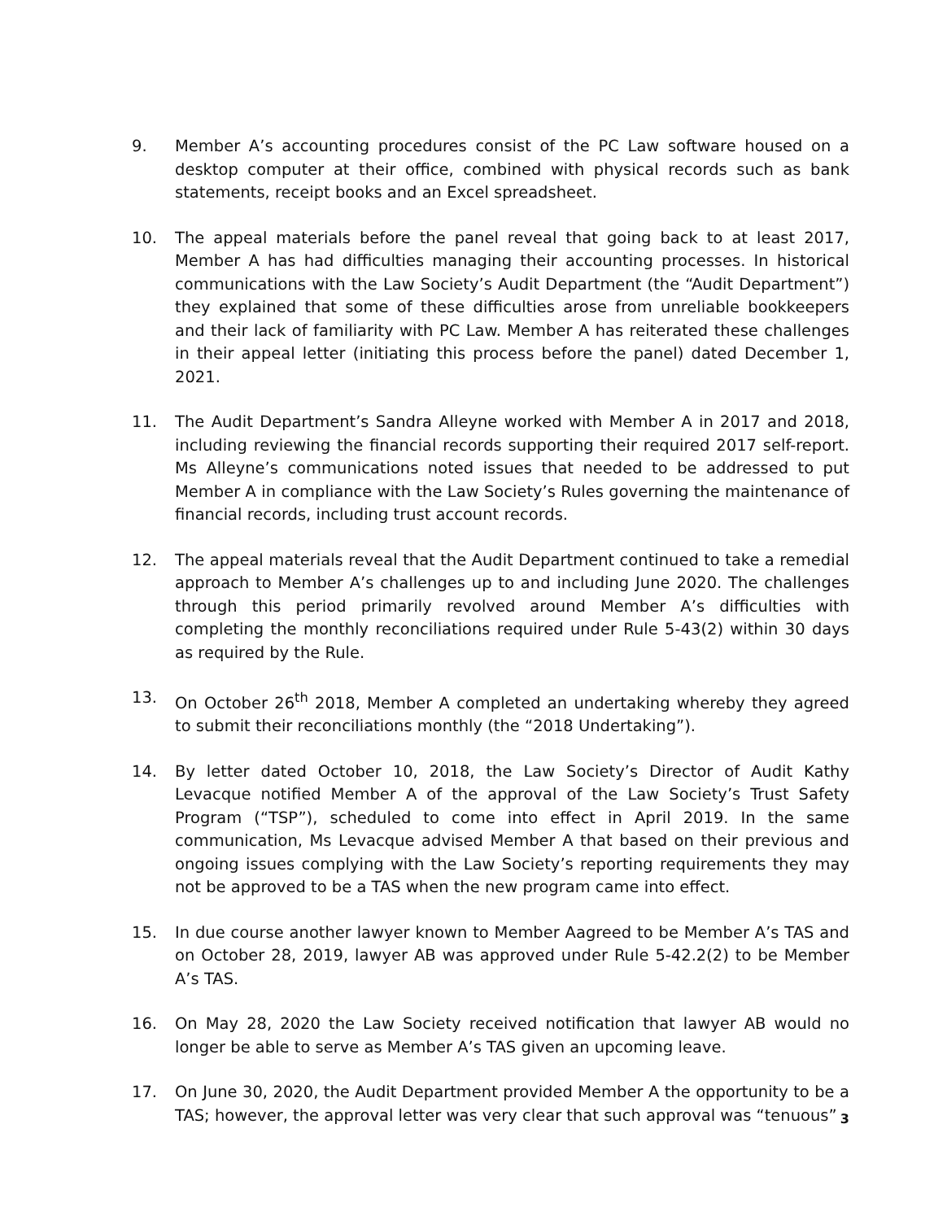9. Member A’s accounting procedures consist of the PC Law software housed on a desktop computer at their office, combined with physical records such as bank statements, receipt books and an Excel spreadsheet.
10. The appeal materials before the panel reveal that going back to at least 2017, Member A has had difficulties managing their accounting processes. In historical communications with the Law Society’s Audit Department (the “Audit Department”) they explained that some of these difficulties arose from unreliable bookkeepers and their lack of familiarity with PC Law. Member A has reiterated these challenges in their appeal letter (initiating this process before the panel) dated December 1, 2021.
11. The Audit Department’s Sandra Alleyne worked with Member A in 2017 and 2018, including reviewing the financial records supporting their required 2017 self-report. Ms Alleyne’s communications noted issues that needed to be addressed to put Member A in compliance with the Law Society’s Rules governing the maintenance of financial records, including trust account records.
12. The appeal materials reveal that the Audit Department continued to take a remedial approach to Member A’s challenges up to and including June 2020. The challenges through this period primarily revolved around Member A’s difficulties with completing the monthly reconciliations required under Rule 5-43(2) within 30 days as required by the Rule.
13. On October 26<sup>th</sup> 2018, Member A completed an undertaking whereby they agreed to submit their reconciliations monthly (the “2018 Undertaking”).
14. By letter dated October 10, 2018, the Law Society’s Director of Audit Kathy Levacque notified Member A of the approval of the Law Society’s Trust Safety Program (“TSP”), scheduled to come into effect in April 2019. In the same communication, Ms Levacque advised Member A that based on their previous and ongoing issues complying with the Law Society’s reporting requirements they may not be approved to be a TAS when the new program came into effect.
15. In due course another lawyer known to Member Aagreed to be Member A’s TAS and on October 28, 2019, lawyer AB was approved under Rule 5-42.2(2) to be Member A’s TAS.
16. On May 28, 2020 the Law Society received notification that lawyer AB would no longer be able to serve as Member A’s TAS given an upcoming leave.
17. On June 30, 2020, the Audit Department provided Member A the opportunity to be a TAS; however, the approval letter was very clear that such approval was “tenuous”
3